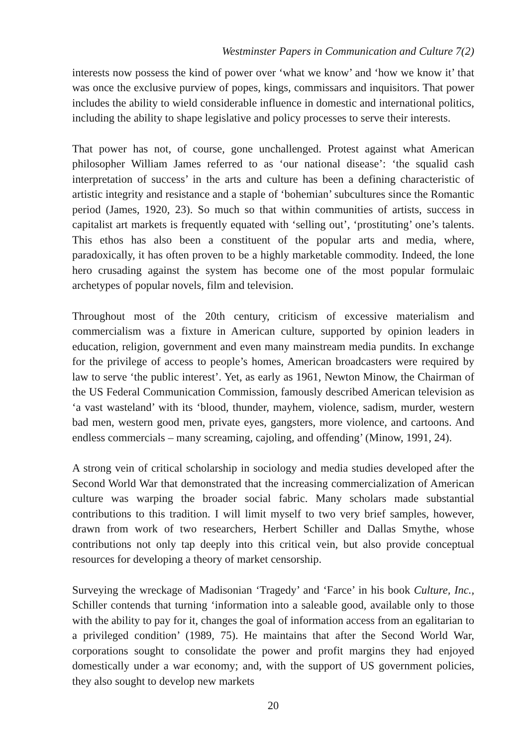Westminster Papers in Communication and Culture 7(2)
interests now possess the kind of power over ‘what we know’ and ‘how we know it’ that was once the exclusive purview of popes, kings, commissars and inquisitors. That power includes the ability to wield considerable influence in domestic and international politics, including the ability to shape legislative and policy processes to serve their interests.
That power has not, of course, gone unchallenged. Protest against what American philosopher William James referred to as ‘our national disease’: ‘the squalid cash interpretation of success’ in the arts and culture has been a defining characteristic of artistic integrity and resistance and a staple of ‘bohemian’ subcultures since the Romantic period (James, 1920, 23). So much so that within communities of artists, success in capitalist art markets is frequently equated with ‘selling out’, ‘prostituting’ one’s talents. This ethos has also been a constituent of the popular arts and media, where, paradoxically, it has often proven to be a highly marketable commodity. Indeed, the lone hero crusading against the system has become one of the most popular formulaic archetypes of popular novels, film and television.
Throughout most of the 20th century, criticism of excessive materialism and commercialism was a fixture in American culture, supported by opinion leaders in education, religion, government and even many mainstream media pundits. In exchange for the privilege of access to people’s homes, American broadcasters were required by law to serve ‘the public interest’. Yet, as early as 1961, Newton Minow, the Chairman of the US Federal Communication Commission, famously described American television as ‘a vast wasteland’ with its ‘blood, thunder, mayhem, violence, sadism, murder, western bad men, western good men, private eyes, gangsters, more violence, and cartoons. And endless commercials – many screaming, cajoling, and offending’ (Minow, 1991, 24).
A strong vein of critical scholarship in sociology and media studies developed after the Second World War that demonstrated that the increasing commercialization of American culture was warping the broader social fabric. Many scholars made substantial contributions to this tradition. I will limit myself to two very brief samples, however, drawn from work of two researchers, Herbert Schiller and Dallas Smythe, whose contributions not only tap deeply into this critical vein, but also provide conceptual resources for developing a theory of market censorship.
Surveying the wreckage of Madisonian ‘Tragedy’ and ‘Farce’ in his book Culture, Inc., Schiller contends that turning ‘information into a saleable good, available only to those with the ability to pay for it, changes the goal of information access from an egalitarian to a privileged condition’ (1989, 75). He maintains that after the Second World War, corporations sought to consolidate the power and profit margins they had enjoyed domestically under a war economy; and, with the support of US government policies, they also sought to develop new markets
20